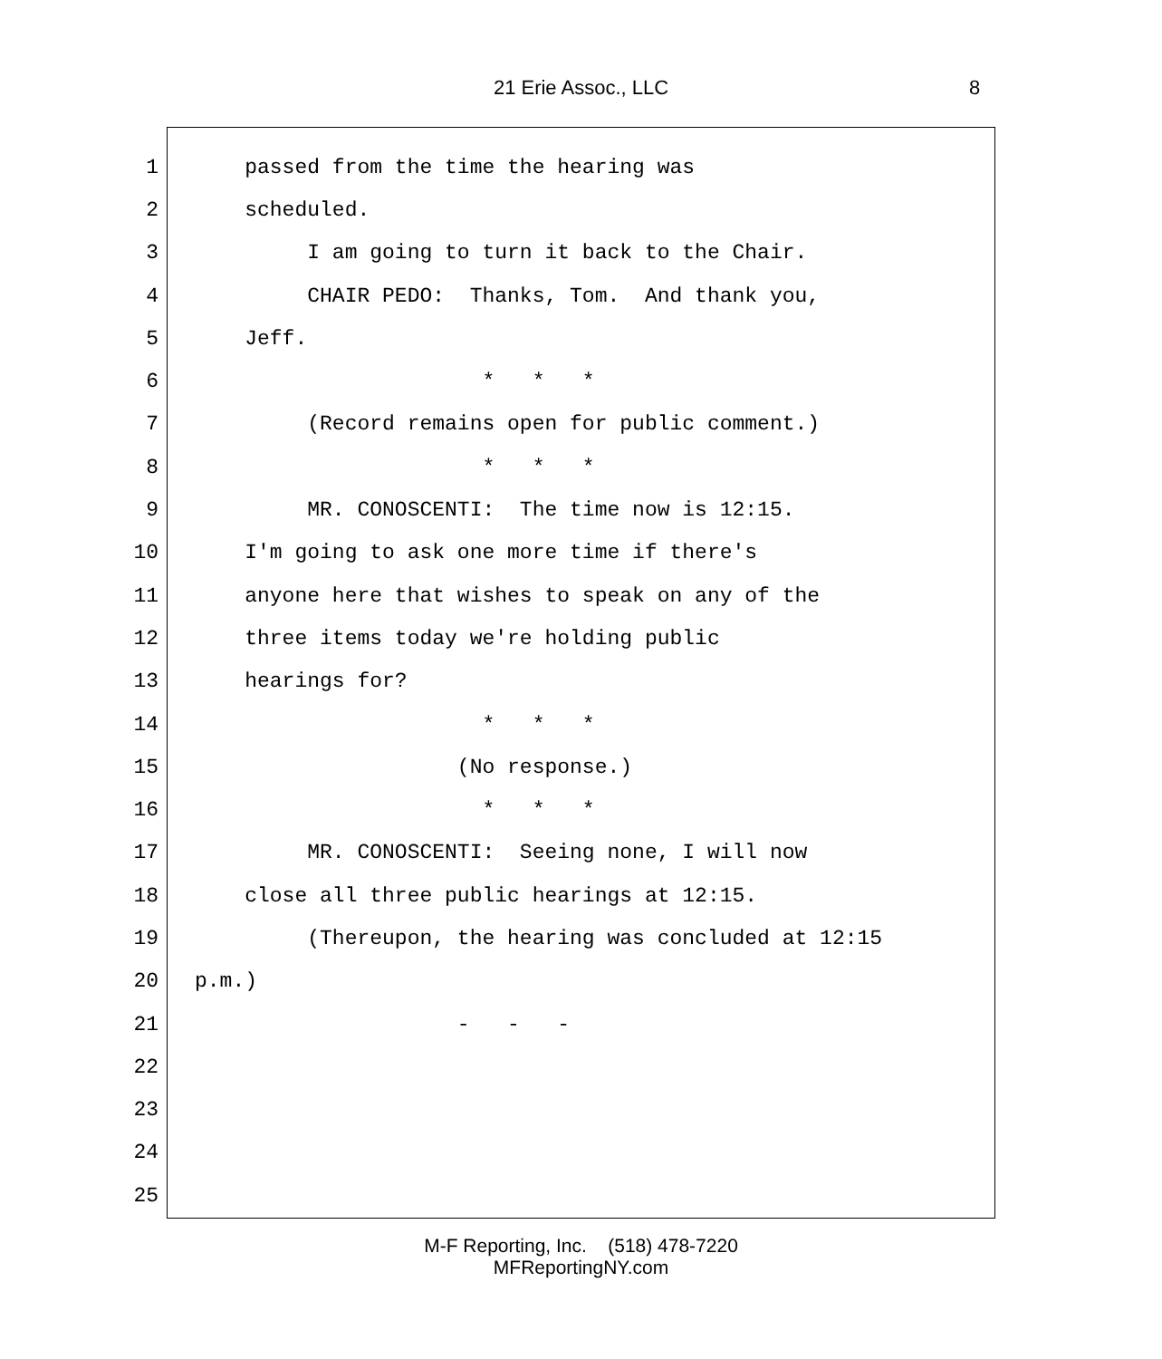21 Erie Assoc., LLC 8
1
passed from the time the hearing was
2
scheduled.
3
I am going to turn it back to the Chair.
4
CHAIR PEDO: Thanks, Tom. And thank you,
5
Jeff.
6
* * *
7
(Record remains open for public comment.)
8
* * *
9
MR. CONOSCENTI: The time now is 12:15.
10
I'm going to ask one more time if there's
11
anyone here that wishes to speak on any of the
12
three items today we're holding public
13
hearings for?
14
* * *
15
(No response.)
16
* * *
17
MR. CONOSCENTI: Seeing none, I will now
18
close all three public hearings at 12:15.
19
(Thereupon, the hearing was concluded at 12:15
20
p.m.)
21
- - -
22
23
24
25
M-F Reporting, Inc. (518) 478-7220
MFReportingNY.com